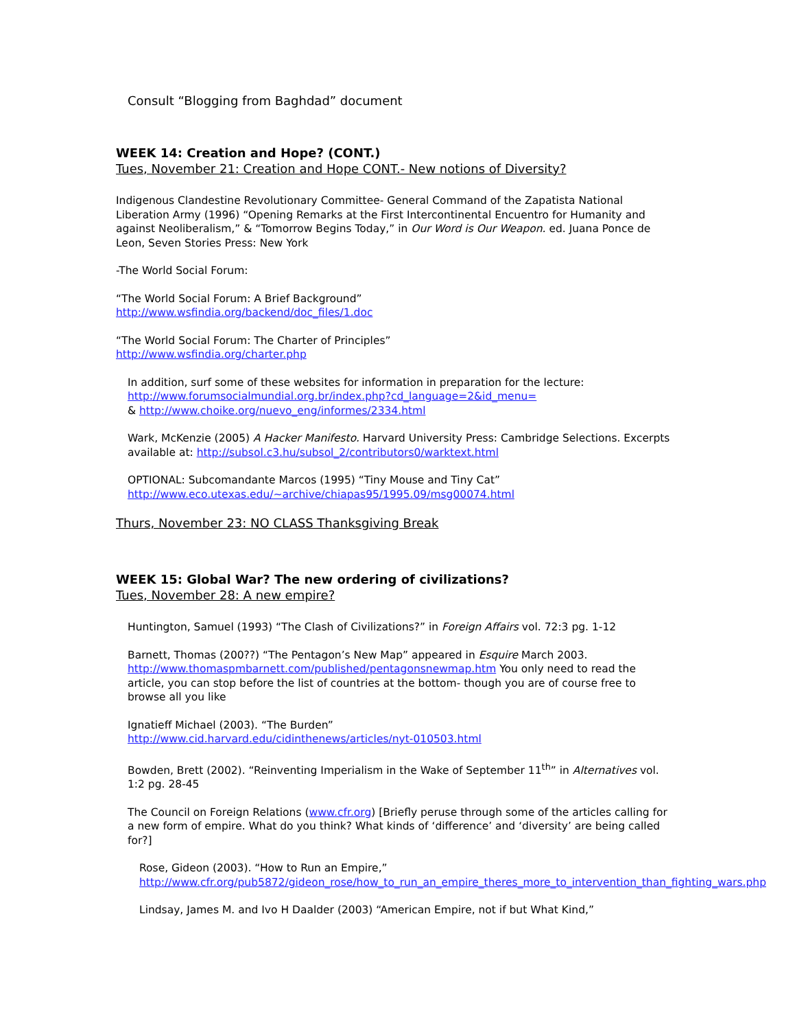Consult “Blogging from Baghdad” document
WEEK 14: Creation and Hope? (CONT.)
Tues, November 21: Creation and Hope CONT.- New notions of Diversity?
Indigenous Clandestine Revolutionary Committee- General Command of the Zapatista National Liberation Army (1996) “Opening Remarks at the First Intercontinental Encuentro for Humanity and against Neoliberalism,” & “Tomorrow Begins Today,” in Our Word is Our Weapon. ed. Juana Ponce de Leon, Seven Stories Press: New York
-The World Social Forum:
“The World Social Forum: A Brief Background”
http://www.wsfindia.org/backend/doc_files/1.doc
“The World Social Forum: The Charter of Principles”
http://www.wsfindia.org/charter.php
In addition, surf some of these websites for information in preparation for the lecture:
http://www.forumsocialmundial.org.br/index.php?cd_language=2&id_menu=
& http://www.choike.org/nuevo_eng/informes/2334.html
Wark, McKenzie (2005) A Hacker Manifesto. Harvard University Press: Cambridge Selections. Excerpts available at: http://subsol.c3.hu/subsol_2/contributors0/warktext.html
OPTIONAL: Subcomandante Marcos (1995) “Tiny Mouse and Tiny Cat”
http://www.eco.utexas.edu/~archive/chiapas95/1995.09/msg00074.html
Thurs, November 23: NO CLASS Thanksgiving Break
WEEK 15: Global War? The new ordering of civilizations?
Tues, November 28: A new empire?
Huntington, Samuel (1993) “The Clash of Civilizations?” in Foreign Affairs vol. 72:3 pg. 1-12
Barnett, Thomas (200??) “The Pentagon’s New Map” appeared in Esquire March 2003. http://www.thomaspmbarnett.com/published/pentagonsnewmap.htm You only need to read the article, you can stop before the list of countries at the bottom- though you are of course free to browse all you like
Ignatieff Michael (2003). “The Burden”
http://www.cid.harvard.edu/cidinthenews/articles/nyt-010503.html
Bowden, Brett (2002). “Reinventing Imperialism in the Wake of September 11<sup>th</sup>” in Alternatives vol. 1:2 pg. 28-45
The Council on Foreign Relations (www.cfr.org) [Briefly peruse through some of the articles calling for a new form of empire. What do you think? What kinds of ‘difference’ and ‘diversity’ are being called for?]
Rose, Gideon (2003). “How to Run an Empire,”
http://www.cfr.org/pub5872/gideon_rose/how_to_run_an_empire_theres_more_to_intervention_than_fighting_wars.php
Lindsay, James M. and Ivo H Daalder (2003) “American Empire, not if but What Kind,”